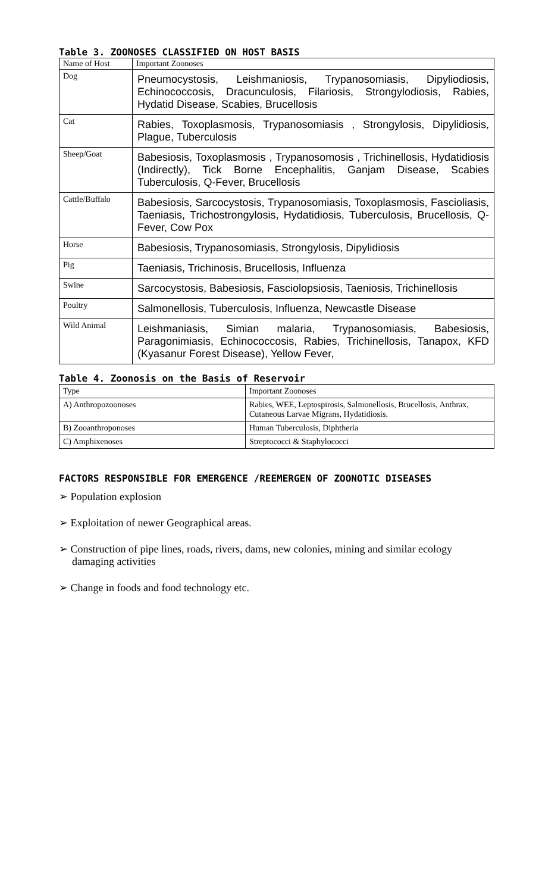Table 3. ZOONOSES CLASSIFIED ON HOST BASIS
| Name of Host | Important Zoonoses |
| Dog | Pneumocystosis, Leishmaniosis, Trypanosomiasis, Dipyliodiosis, Echinococcosis, Dracunculosis, Filariosis, Strongylodiosis, Rabies, Hydatid Disease, Scabies, Brucellosis |
| Cat | Rabies, Toxoplasmosis, Trypanosomiasis , Strongylosis, Dipylidiosis, Plague, Tuberculosis |
| Sheep/Goat | Babesiosis, Toxoplasmosis , Trypanosomosis , Trichinellosis, Hydatidiosis (Indirectly), Tick Borne Encephalitis, Ganjam Disease, Scabies Tuberculosis, Q-Fever, Brucellosis |
| Cattle/Buffalo | Babesiosis, Sarcocystosis, Trypanosomiasis, Toxoplasmosis, Fascioliasis, Taeniasis, Trichostrongylosis, Hydatidiosis, Tuberculosis, Brucellosis, Q-Fever, Cow Pox |
| Horse | Babesiosis, Trypanosomiasis, Strongylosis, Dipylidiosis |
| Pig | Taeniasis, Trichinosis, Brucellosis, Influenza |
| Swine | Sarcocystosis, Babesiosis, Fasciolopsiosis, Taeniosis, Trichinellosis |
| Poultry | Salmonellosis, Tuberculosis, Influenza, Newcastle Disease |
| Wild Animal | Leishmaniasis, Simian malaria, Trypanosomiasis, Babesiosis, Paragonimiasis, Echinococcosis, Rabies, Trichinellosis, Tanapox, KFD (Kyasanur Forest Disease), Yellow Fever, |
Table 4. Zoonosis on the Basis of Reservoir
| Type | Important Zoonoses |
| A) Anthropozoonoses | Rabies, WEE, Leptospirosis, Salmonellosis, Brucellosis, Anthrax, Cutaneous Larvae Migrans, Hydatidiosis. |
| B) Zooanthroponoses | Human Tuberculosis, Diphtheria |
| C) Amphixenoses | Streptococci & Staphylococci |
FACTORS RESPONSIBLE FOR EMERGENCE /REEMERGEN OF ZOONOTIC DISEASES
➢ Population explosion
➢ Exploitation of newer Geographical areas.
➢ Construction of pipe lines, roads, rivers, dams, new colonies, mining and similar ecology damaging activities
➢ Change in foods and food technology etc.